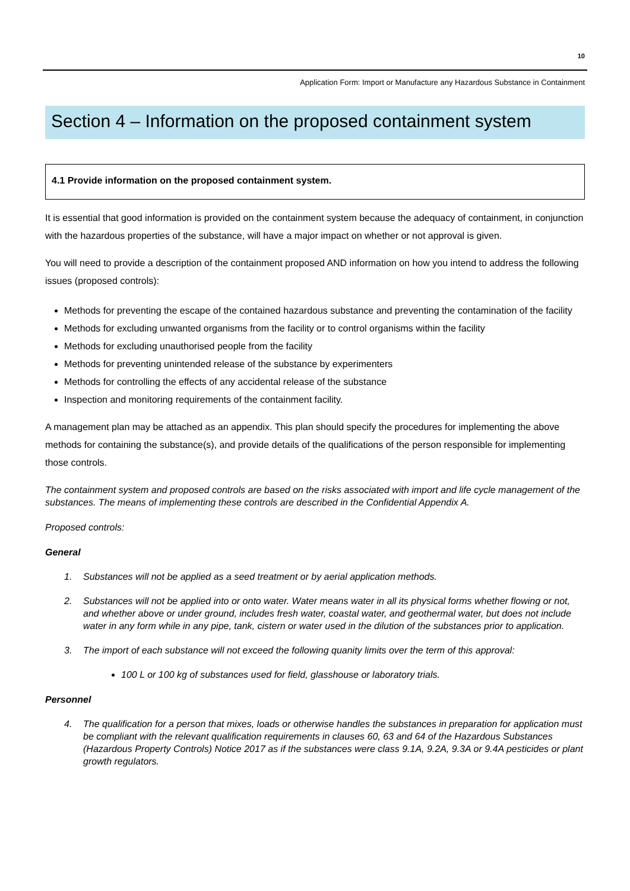10
Application Form: Import or Manufacture any Hazardous Substance in Containment
Section 4 – Information on the proposed containment system
4.1 Provide information on the proposed containment system.
It is essential that good information is provided on the containment system because the adequacy of containment, in conjunction with the hazardous properties of the substance, will have a major impact on whether or not approval is given.
You will need to provide a description of the containment proposed AND information on how you intend to address the following issues (proposed controls):
Methods for preventing the escape of the contained hazardous substance and preventing the contamination of the facility
Methods for excluding unwanted organisms from the facility or to control organisms within the facility
Methods for excluding unauthorised people from the facility
Methods for preventing unintended release of the substance by experimenters
Methods for controlling the effects of any accidental release of the substance
Inspection and monitoring requirements of the containment facility.
A management plan may be attached as an appendix. This plan should specify the procedures for implementing the above methods for containing the substance(s), and provide details of the qualifications of the person responsible for implementing those controls.
The containment system and proposed controls are based on the risks associated with import and life cycle management of the substances. The means of implementing these controls are described in the Confidential Appendix A.
Proposed controls:
General
1. Substances will not be applied as a seed treatment or by aerial application methods.
2. Substances will not be applied into or onto water. Water means water in all its physical forms whether flowing or not, and whether above or under ground, includes fresh water, coastal water, and geothermal water, but does not include water in any form while in any pipe, tank, cistern or water used in the dilution of the substances prior to application.
3. The import of each substance will not exceed the following quanity limits over the term of this approval:
100 L or 100 kg of substances used for field, glasshouse or laboratory trials.
Personnel
4. The qualification for a person that mixes, loads or otherwise handles the substances in preparation for application must be compliant with the relevant qualification requirements in clauses 60, 63 and 64 of the Hazardous Substances (Hazardous Property Controls) Notice 2017 as if the substances were class 9.1A, 9.2A, 9.3A or 9.4A pesticides or plant growth regulators.